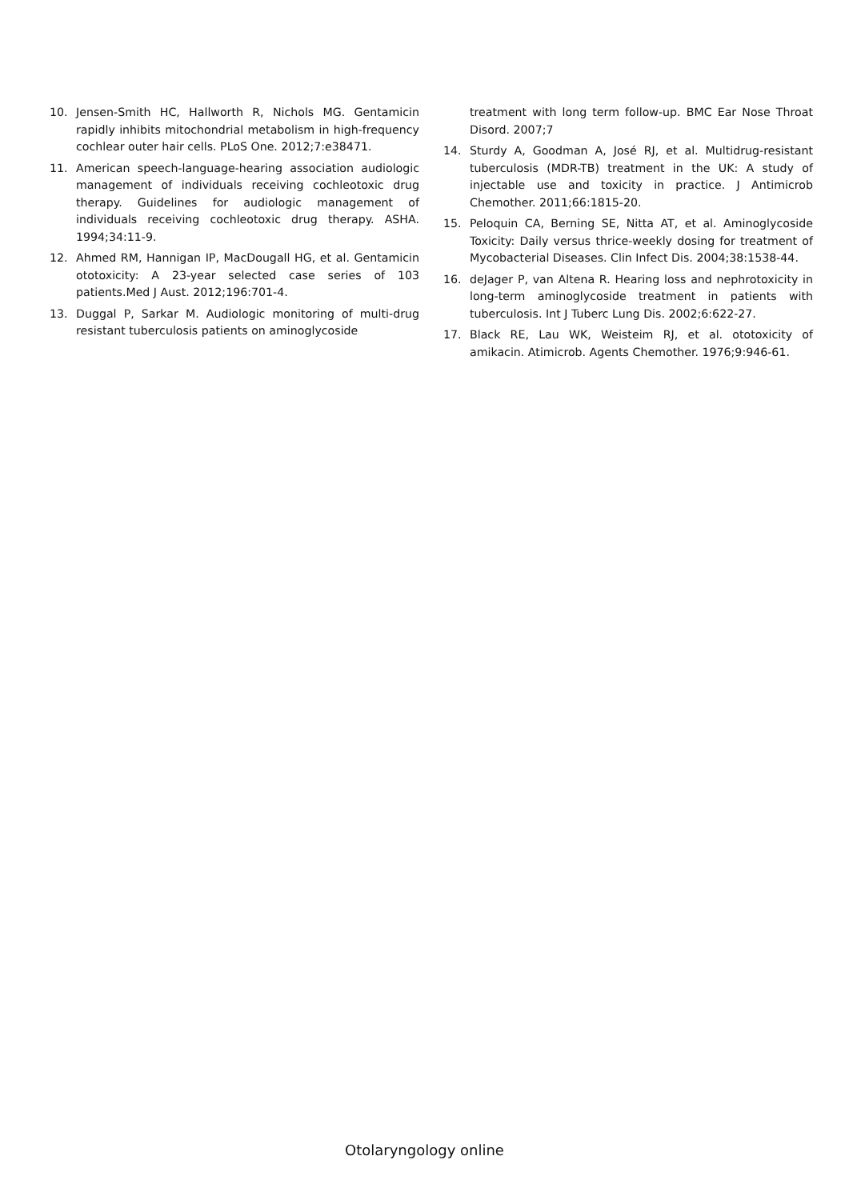10. Jensen-Smith HC, Hallworth R, Nichols MG. Gentamicin rapidly inhibits mitochondrial metabolism in high-frequency cochlear outer hair cells. PLoS One. 2012;7:e38471.
11. American speech-language-hearing association audiologic management of individuals receiving cochleotoxic drug therapy. Guidelines for audiologic management of individuals receiving cochleotoxic drug therapy. ASHA. 1994;34:11-9.
12. Ahmed RM, Hannigan IP, MacDougall HG, et al. Gentamicin ototoxicity: A 23-year selected case series of 103 patients.Med J Aust. 2012;196:701-4.
13. Duggal P, Sarkar M. Audiologic monitoring of multi-drug resistant tuberculosis patients on aminoglycoside
treatment with long term follow-up. BMC Ear Nose Throat Disord. 2007;7
14. Sturdy A, Goodman A, José RJ, et al. Multidrug-resistant tuberculosis (MDR-TB) treatment in the UK: A study of injectable use and toxicity in practice. J Antimicrob Chemother. 2011;66:1815-20.
15. Peloquin CA, Berning SE, Nitta AT, et al. Aminoglycoside Toxicity: Daily versus thrice-weekly dosing for treatment of Mycobacterial Diseases. Clin Infect Dis. 2004;38:1538-44.
16. deJager P, van Altena R. Hearing loss and nephrotoxicity in long-term aminoglycoside treatment in patients with tuberculosis. Int J Tuberc Lung Dis. 2002;6:622-27.
17. Black RE, Lau WK, Weisteim RJ, et al. ototoxicity of amikacin. Atimicrob. Agents Chemother. 1976;9:946-61.
Otolaryngology online